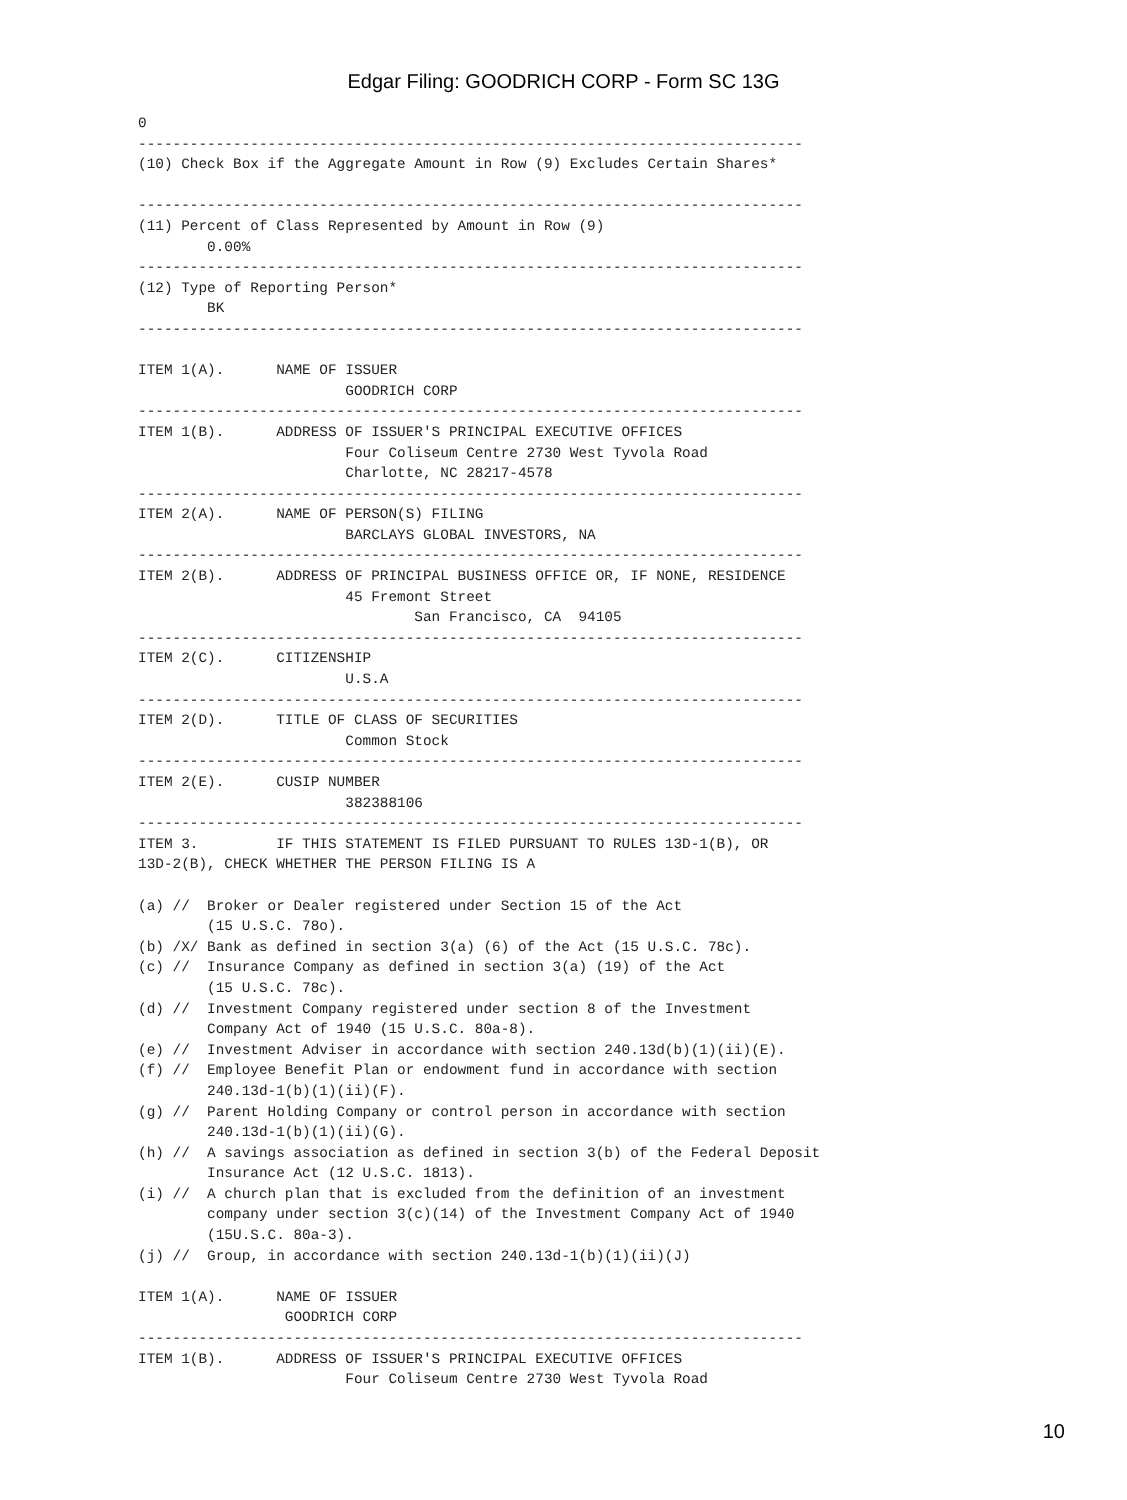Edgar Filing: GOODRICH CORP - Form SC 13G
0
-----------------------------------------------------------------------------
(10) Check Box if the Aggregate Amount in Row (9) Excludes Certain Shares*

-----------------------------------------------------------------------------
(11) Percent of Class Represented by Amount in Row (9)
        0.00%
-----------------------------------------------------------------------------
(12) Type of Reporting Person*
        BK
-----------------------------------------------------------------------------

ITEM 1(A).      NAME OF ISSUER
                        GOODRICH CORP
-----------------------------------------------------------------------------
ITEM 1(B).      ADDRESS OF ISSUER'S PRINCIPAL EXECUTIVE OFFICES
                        Four Coliseum Centre 2730 West Tyvola Road
                        Charlotte, NC 28217-4578
-----------------------------------------------------------------------------
ITEM 2(A).      NAME OF PERSON(S) FILING
                        BARCLAYS GLOBAL INVESTORS, NA
-----------------------------------------------------------------------------
ITEM 2(B).      ADDRESS OF PRINCIPAL BUSINESS OFFICE OR, IF NONE, RESIDENCE
                        45 Fremont Street
                                San Francisco, CA  94105
-----------------------------------------------------------------------------
ITEM 2(C).      CITIZENSHIP
                        U.S.A
-----------------------------------------------------------------------------
ITEM 2(D).      TITLE OF CLASS OF SECURITIES
                        Common Stock
-----------------------------------------------------------------------------
ITEM 2(E).      CUSIP NUMBER
                        382388106
-----------------------------------------------------------------------------
ITEM 3.         IF THIS STATEMENT IS FILED PURSUANT TO RULES 13D-1(B), OR
13D-2(B), CHECK WHETHER THE PERSON FILING IS A

(a) //  Broker or Dealer registered under Section 15 of the Act
        (15 U.S.C. 78o).
(b) /X/ Bank as defined in section 3(a) (6) of the Act (15 U.S.C. 78c).
(c) //  Insurance Company as defined in section 3(a) (19) of the Act
        (15 U.S.C. 78c).
(d) //  Investment Company registered under section 8 of the Investment
        Company Act of 1940 (15 U.S.C. 80a-8).
(e) //  Investment Adviser in accordance with section 240.13d(b)(1)(ii)(E).
(f) //  Employee Benefit Plan or endowment fund in accordance with section
        240.13d-1(b)(1)(ii)(F).
(g) //  Parent Holding Company or control person in accordance with section
        240.13d-1(b)(1)(ii)(G).
(h) //  A savings association as defined in section 3(b) of the Federal Deposit
        Insurance Act (12 U.S.C. 1813).
(i) //  A church plan that is excluded from the definition of an investment
        company under section 3(c)(14) of the Investment Company Act of 1940
        (15U.S.C. 80a-3).
(j) //  Group, in accordance with section 240.13d-1(b)(1)(ii)(J)

ITEM 1(A).      NAME OF ISSUER
                 GOODRICH CORP
-----------------------------------------------------------------------------
ITEM 1(B).      ADDRESS OF ISSUER'S PRINCIPAL EXECUTIVE OFFICES
                        Four Coliseum Centre 2730 West Tyvola Road
10